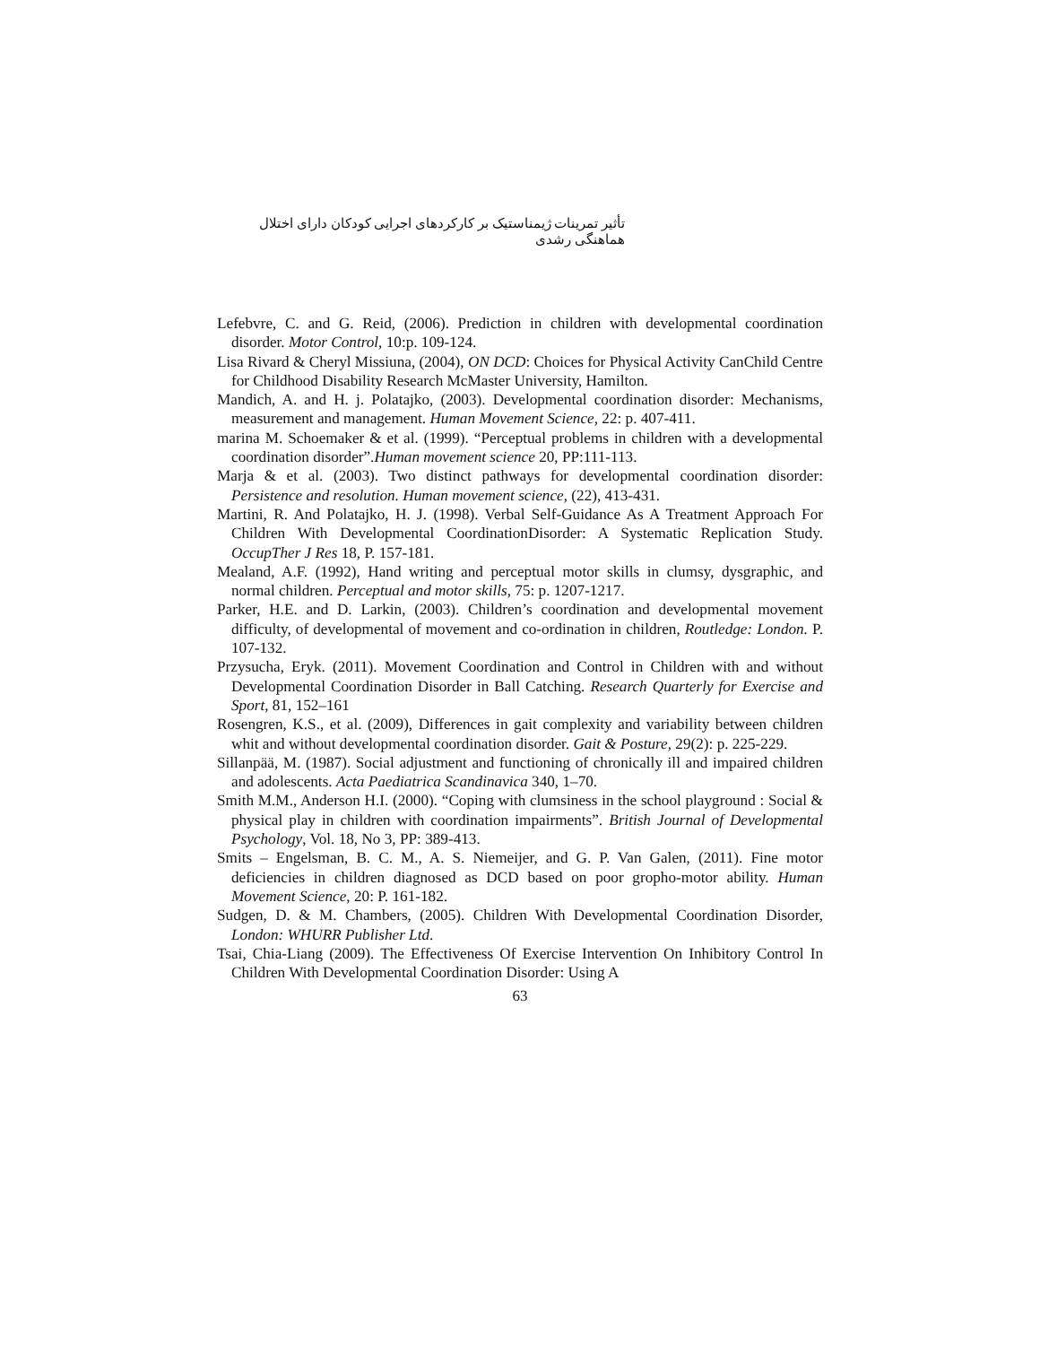تأثیر تمرینات ژیمناستیک بر کارکردهای اجرایی کودکان دارای اختلال هماهنگی رشدی
Lefebvre, C. and G. Reid, (2006). Prediction in children with developmental coordination disorder. Motor Control, 10:p. 109-124.
Lisa Rivard & Cheryl Missiuna, (2004), ON DCD: Choices for Physical Activity CanChild Centre for Childhood Disability Research McMaster University, Hamilton.
Mandich, A. and H. j. Polatajko, (2003). Developmental coordination disorder: Mechanisms, measurement and management. Human Movement Science, 22: p. 407-411.
marina M. Schoemaker & et al. (1999). “Perceptual problems in children with a developmental coordination disorder”.Human movement science 20, PP:111-113.
Marja & et al. (2003). Two distinct pathways for developmental coordination disorder: Persistence and resolution. Human movement science, (22), 413-431.
Martini, R. And Polatajko, H. J. (1998). Verbal Self-Guidance As A Treatment Approach For Children With Developmental CoordinationDisorder: A Systematic Replication Study. OccupTher J Res 18, P. 157-181.
Mealand, A.F. (1992), Hand writing and perceptual motor skills in clumsy, dysgraphic, and normal children. Perceptual and motor skills, 75: p. 1207-1217.
Parker, H.E. and D. Larkin, (2003). Children’s coordination and developmental movement difficulty, of developmental of movement and co-ordination in children, Routledge: London. P. 107-132.
Przysucha, Eryk. (2011). Movement Coordination and Control in Children with and without Developmental Coordination Disorder in Ball Catching. Research Quarterly for Exercise and Sport, 81, 152–161
Rosengren, K.S., et al. (2009), Differences in gait complexity and variability between children whit and without developmental coordination disorder. Gait & Posture, 29(2): p. 225-229.
Sillanpää, M. (1987). Social adjustment and functioning of chronically ill and impaired children and adolescents. Acta Paediatrica Scandinavica 340, 1–70.
Smith M.M., Anderson H.I. (2000). “Coping with clumsiness in the school playground : Social & physical play in children with coordination impairments”. British Journal of Developmental Psychology, Vol. 18, No 3, PP: 389-413.
Smits – Engelsman, B. C. M., A. S. Niemeijer, and G. P. Van Galen, (2011). Fine motor deficiencies in children diagnosed as DCD based on poor gropho-motor ability. Human Movement Science, 20: P. 161-182.
Sudgen, D. & M. Chambers, (2005). Children With Developmental Coordination Disorder, London: WHURR Publisher Ltd.
Tsai, Chia-Liang (2009). The Effectiveness Of Exercise Intervention On Inhibitory Control In Children With Developmental Coordination Disorder: Using A
63